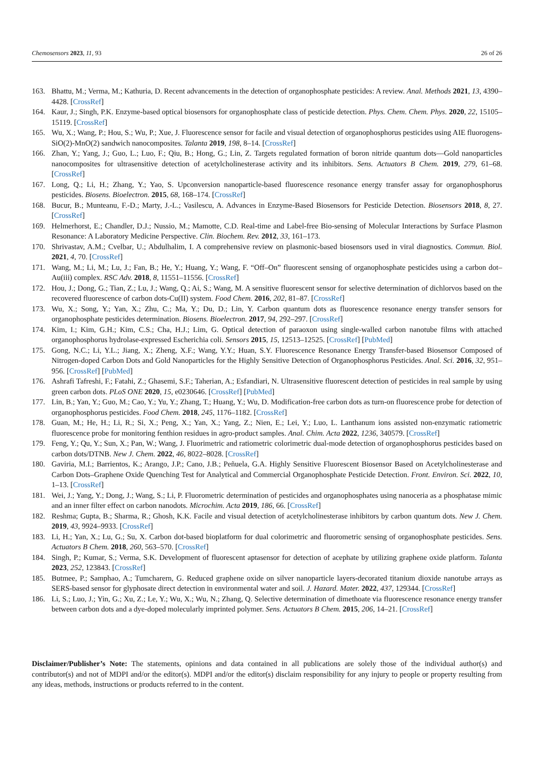Chemosensors 2023, 11, 93 26 of 26
163. Bhattu, M.; Verma, M.; Kathuria, D. Recent advancements in the detection of organophosphate pesticides: A review. Anal. Methods 2021, 13, 4390–4428. [CrossRef]
164. Kaur, J.; Singh, P.K. Enzyme-based optical biosensors for organophosphate class of pesticide detection. Phys. Chem. Chem. Phys. 2020, 22, 15105–15119. [CrossRef]
165. Wu, X.; Wang, P.; Hou, S.; Wu, P.; Xue, J. Fluorescence sensor for facile and visual detection of organophosphorus pesticides using AIE fluorogens-SiO(2)-MnO(2) sandwich nanocomposites. Talanta 2019, 198, 8–14. [CrossRef]
166. Zhan, Y.; Yang, J.; Guo, L.; Luo, F.; Qiu, B.; Hong, G.; Lin, Z. Targets regulated formation of boron nitride quantum dots—Gold nanoparticles nanocomposites for ultrasensitive detection of acetylcholinesterase activity and its inhibitors. Sens. Actuators B Chem. 2019, 279, 61–68. [CrossRef]
167. Long, Q.; Li, H.; Zhang, Y.; Yao, S. Upconversion nanoparticle-based fluorescence resonance energy transfer assay for organophosphorus pesticides. Biosens. Bioelectron. 2015, 68, 168–174. [CrossRef]
168. Bucur, B.; Munteanu, F.-D.; Marty, J.-L.; Vasilescu, A. Advances in Enzyme-Based Biosensors for Pesticide Detection. Biosensors 2018, 8, 27. [CrossRef]
169. Helmerhorst, E.; Chandler, D.J.; Nussio, M.; Mamotte, C.D. Real-time and Label-free Bio-sensing of Molecular Interactions by Surface Plasmon Resonance: A Laboratory Medicine Perspective. Clin. Biochem. Rev. 2012, 33, 161–173.
170. Shrivastav, A.M.; Cvelbar, U.; Abdulhalim, I. A comprehensive review on plasmonic-based biosensors used in viral diagnostics. Commun. Biol. 2021, 4, 70. [CrossRef]
171. Wang, M.; Li, M.; Lu, J.; Fan, B.; He, Y.; Huang, Y.; Wang, F. “Off–On” fluorescent sensing of organophosphate pesticides using a carbon dot–Au(iii) complex. RSC Adv. 2018, 8, 11551–11556. [CrossRef]
172. Hou, J.; Dong, G.; Tian, Z.; Lu, J.; Wang, Q.; Ai, S.; Wang, M. A sensitive fluorescent sensor for selective determination of dichlorvos based on the recovered fluorescence of carbon dots-Cu(II) system. Food Chem. 2016, 202, 81–87. [CrossRef]
173. Wu, X.; Song, Y.; Yan, X.; Zhu, C.; Ma, Y.; Du, D.; Lin, Y. Carbon quantum dots as fluorescence resonance energy transfer sensors for organophosphate pesticides determination. Biosens. Bioelectron. 2017, 94, 292–297. [CrossRef]
174. Kim, I.; Kim, G.H.; Kim, C.S.; Cha, H.J.; Lim, G. Optical detection of paraoxon using single-walled carbon nanotube films with attached organophosphorus hydrolase-expressed Escherichia coli. Sensors 2015, 15, 12513–12525. [CrossRef] [PubMed]
175. Gong, N.C.; Li, Y.L.; Jiang, X.; Zheng, X.F.; Wang, Y.Y.; Huan, S.Y. Fluorescence Resonance Energy Transfer-based Biosensor Composed of Nitrogen-doped Carbon Dots and Gold Nanoparticles for the Highly Sensitive Detection of Organophosphorus Pesticides. Anal. Sci. 2016, 32, 951–956. [CrossRef] [PubMed]
176. Ashrafi Tafreshi, F.; Fatahi, Z.; Ghasemi, S.F.; Taherian, A.; Esfandiari, N. Ultrasensitive fluorescent detection of pesticides in real sample by using green carbon dots. PLoS ONE 2020, 15, e0230646. [CrossRef] [PubMed]
177. Lin, B.; Yan, Y.; Guo, M.; Cao, Y.; Yu, Y.; Zhang, T.; Huang, Y.; Wu, D. Modification-free carbon dots as turn-on fluorescence probe for detection of organophosphorus pesticides. Food Chem. 2018, 245, 1176–1182. [CrossRef]
178. Guan, M.; He, H.; Li, R.; Si, X.; Peng, X.; Yan, X.; Yang, Z.; Nien, E.; Lei, Y.; Luo, L. Lanthanum ions assisted non-enzymatic ratiometric fluorescence probe for monitoring fenthion residues in agro-product samples. Anal. Chim. Acta 2022, 1236, 340579. [CrossRef]
179. Feng, Y.; Qu, Y.; Sun, X.; Pan, W.; Wang, J. Fluorimetric and ratiometric colorimetric dual-mode detection of organophosphorus pesticides based on carbon dots/DTNB. New J. Chem. 2022, 46, 8022–8028. [CrossRef]
180. Gaviria, M.I.; Barrientos, K.; Arango, J.P.; Cano, J.B.; Peñuela, G.A. Highly Sensitive Fluorescent Biosensor Based on Acetylcholinesterase and Carbon Dots–Graphene Oxide Quenching Test for Analytical and Commercial Organophosphate Pesticide Detection. Front. Environ. Sci. 2022, 10, 1–13. [CrossRef]
181. Wei, J.; Yang, Y.; Dong, J.; Wang, S.; Li, P. Fluorometric determination of pesticides and organophosphates using nanoceria as a phosphatase mimic and an inner filter effect on carbon nanodots. Microchim. Acta 2019, 186, 66. [CrossRef]
182. Reshma; Gupta, B.; Sharma, R.; Ghosh, K.K. Facile and visual detection of acetylcholinesterase inhibitors by carbon quantum dots. New J. Chem. 2019, 43, 9924–9933. [CrossRef]
183. Li, H.; Yan, X.; Lu, G.; Su, X. Carbon dot-based bioplatform for dual colorimetric and fluorometric sensing of organophosphate pesticides. Sens. Actuators B Chem. 2018, 260, 563–570. [CrossRef]
184. Singh, P.; Kumar, S.; Verma, S.K. Development of fluorescent aptasensor for detection of acephate by utilizing graphene oxide platform. Talanta 2023, 252, 123843. [CrossRef]
185. Butmee, P.; Samphao, A.; Tumcharern, G. Reduced graphene oxide on silver nanoparticle layers-decorated titanium dioxide nanotube arrays as SERS-based sensor for glyphosate direct detection in environmental water and soil. J. Hazard. Mater. 2022, 437, 129344. [CrossRef]
186. Li, S.; Luo, J.; Yin, G.; Xu, Z.; Le, Y.; Wu, X.; Wu, N.; Zhang, Q. Selective determination of dimethoate via fluorescence resonance energy transfer between carbon dots and a dye-doped molecularly imprinted polymer. Sens. Actuators B Chem. 2015, 206, 14–21. [CrossRef]
Disclaimer/Publisher’s Note: The statements, opinions and data contained in all publications are solely those of the individual author(s) and contributor(s) and not of MDPI and/or the editor(s). MDPI and/or the editor(s) disclaim responsibility for any injury to people or property resulting from any ideas, methods, instructions or products referred to in the content.